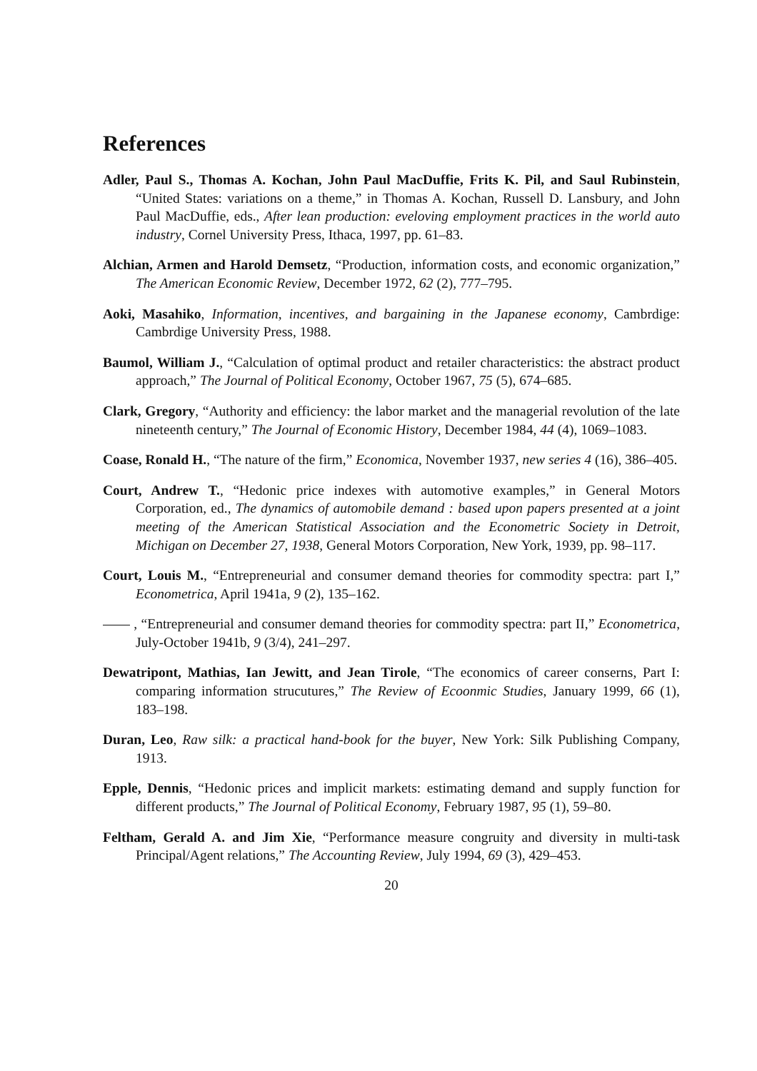References
Adler, Paul S., Thomas A. Kochan, John Paul MacDuffie, Frits K. Pil, and Saul Rubinstein, “United States: variations on a theme,” in Thomas A. Kochan, Russell D. Lansbury, and John Paul MacDuffie, eds., After lean production: eveloving employment practices in the world auto industry, Cornel University Press, Ithaca, 1997, pp. 61–83.
Alchian, Armen and Harold Demsetz, “Production, information costs, and economic organization,” The American Economic Review, December 1972, 62 (2), 777–795.
Aoki, Masahiko, Information, incentives, and bargaining in the Japanese economy, Cambrdige: Cambrdige University Press, 1988.
Baumol, William J., “Calculation of optimal product and retailer characteristics: the abstract product approach,” The Journal of Political Economy, October 1967, 75 (5), 674–685.
Clark, Gregory, “Authority and efficiency: the labor market and the managerial revolution of the late nineteenth century,” The Journal of Economic History, December 1984, 44 (4), 1069–1083.
Coase, Ronald H., “The nature of the firm,” Economica, November 1937, new series 4 (16), 386–405.
Court, Andrew T., “Hedonic price indexes with automotive examples,” in General Motors Corporation, ed., The dynamics of automobile demand : based upon papers presented at a joint meeting of the American Statistical Association and the Econometric Society in Detroit, Michigan on December 27, 1938, General Motors Corporation, New York, 1939, pp. 98–117.
Court, Louis M., “Entrepreneurial and consumer demand theories for commodity spectra: part I,” Econometrica, April 1941a, 9 (2), 135–162.
, “Entrepreneurial and consumer demand theories for commodity spectra: part II,” Econometrica, July-October 1941b, 9 (3/4), 241–297.
Dewatripont, Mathias, Ian Jewitt, and Jean Tirole, “The economics of career conserns, Part I: comparing information strucutures,” The Review of Ecoonmic Studies, January 1999, 66 (1), 183–198.
Duran, Leo, Raw silk: a practical hand-book for the buyer, New York: Silk Publishing Company, 1913.
Epple, Dennis, “Hedonic prices and implicit markets: estimating demand and supply function for different products,” The Journal of Political Economy, February 1987, 95 (1), 59–80.
Feltham, Gerald A. and Jim Xie, “Performance measure congruity and diversity in multi-task Principal/Agent relations,” The Accounting Review, July 1994, 69 (3), 429–453.
20